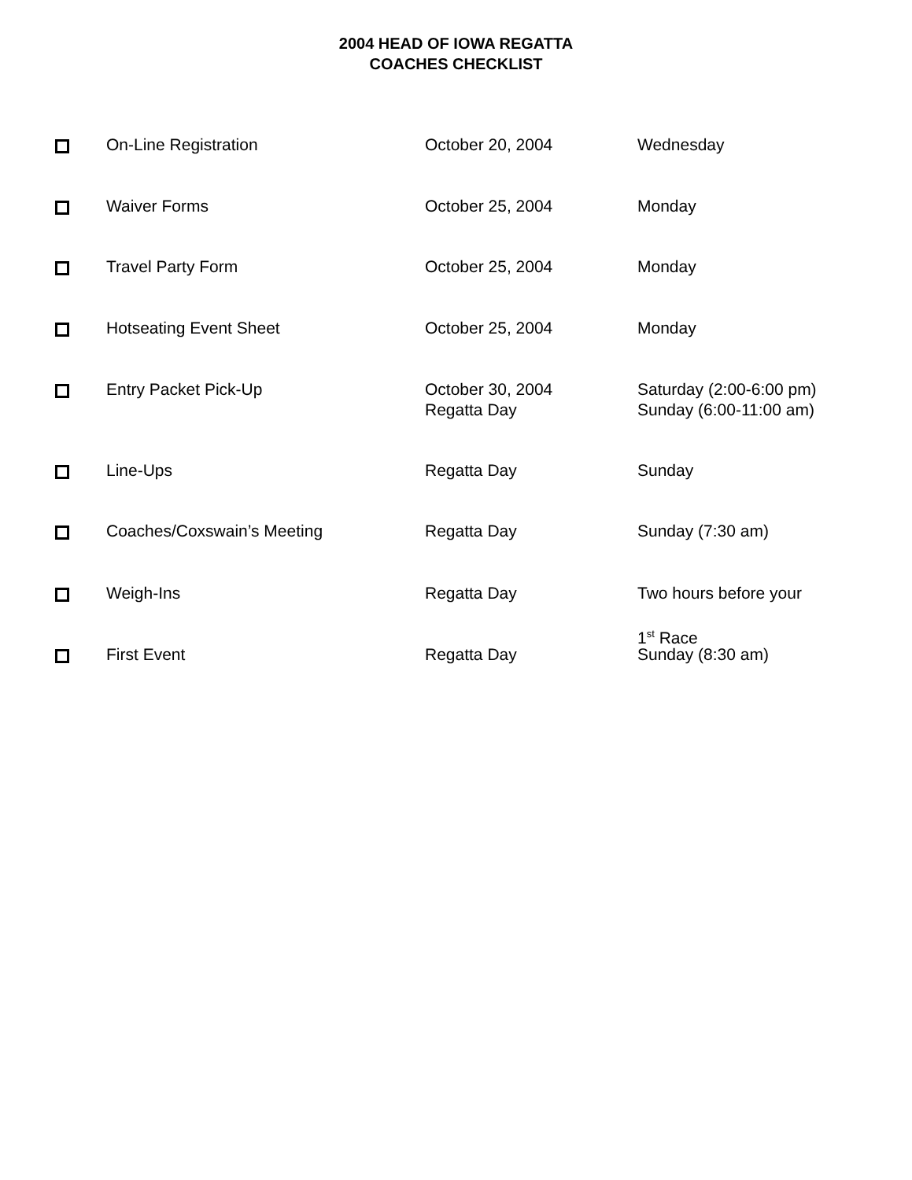2004 HEAD OF IOWA REGATTA
COACHES CHECKLIST
On-Line Registration October 20, 2004 Wednesday
Waiver Forms October 25, 2004 Monday
Travel Party Form October 25, 2004 Monday
Hotseating Event Sheet October 25, 2004 Monday
Entry Packet Pick-Up
October 30, 2004
Regatta Day
Saturday (2:00-6:00 pm)
Sunday (6:00-11:00 am)
Line-Ups Regatta Day Sunday
Coaches/Coxswain’s Meeting Regatta Day Sunday (7:30 am)
Weigh-Ins Regatta Day
Two hours before your
1<sup>st</sup> Race
First Event Regatta Day Sunday (8:30 am)